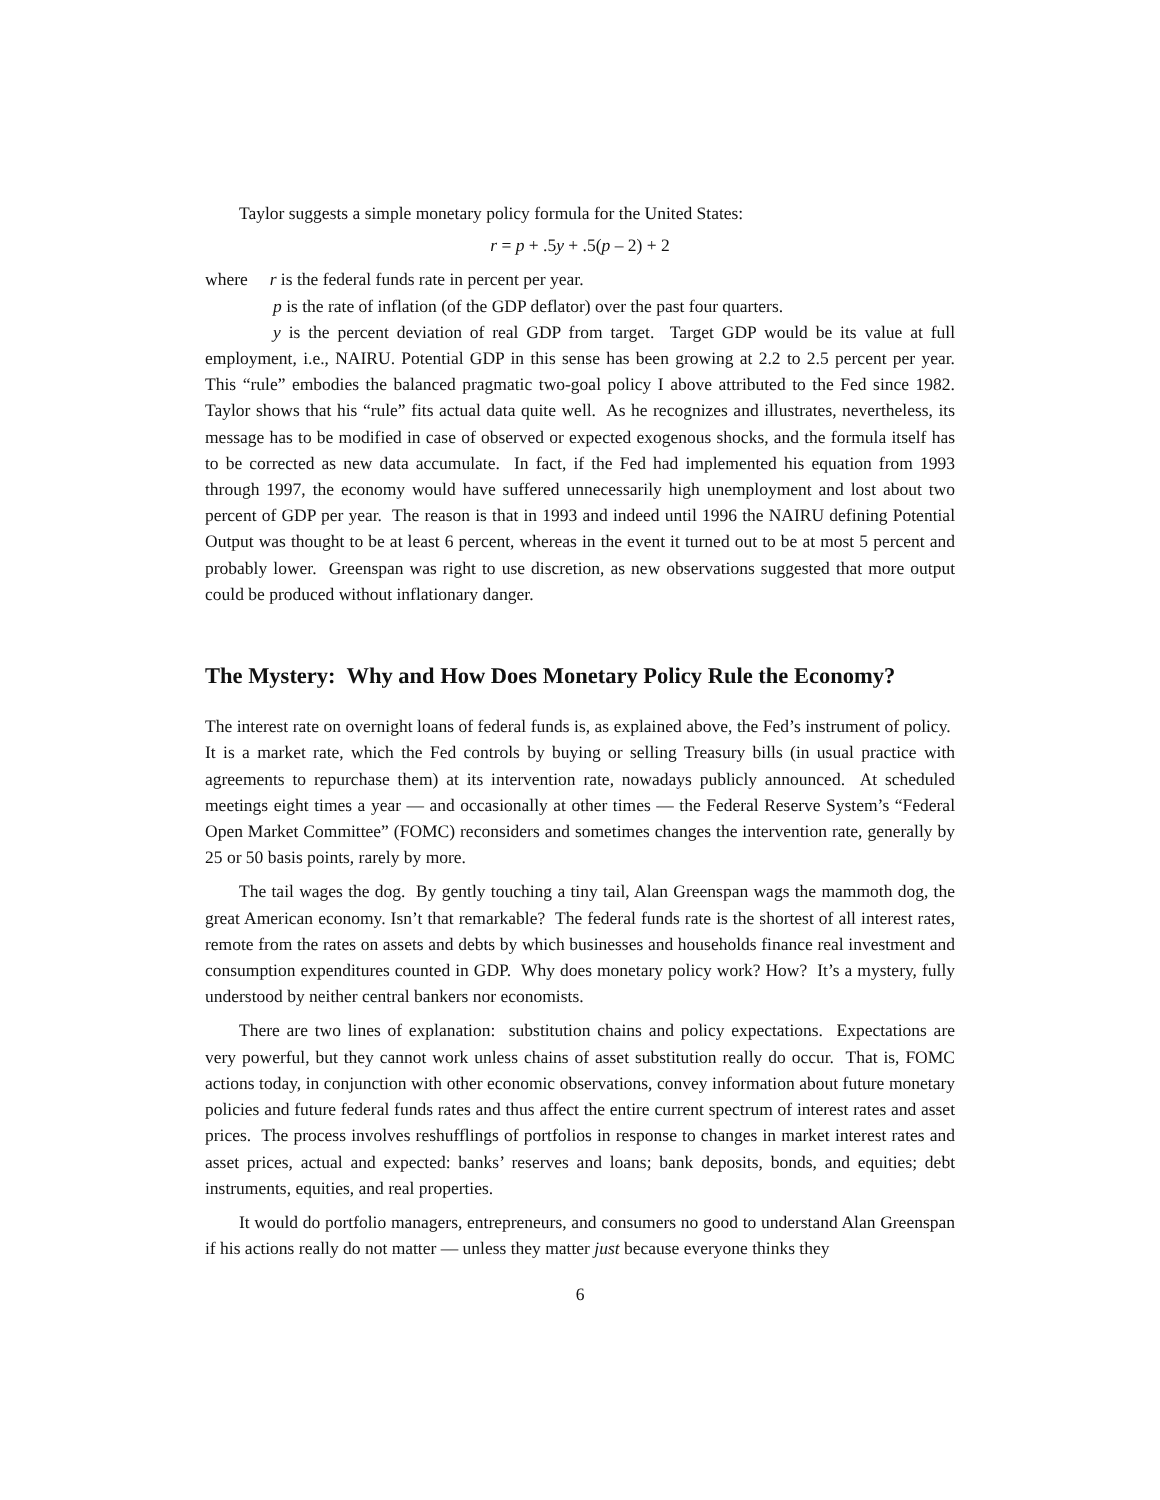Taylor suggests a simple monetary policy formula for the United States:
r = p + .5y + .5(p – 2) + 2
where r is the federal funds rate in percent per year.
p is the rate of inflation (of the GDP deflator) over the past four quarters.
y is the percent deviation of real GDP from target. Target GDP would be its value at full employment, i.e., NAIRU. Potential GDP in this sense has been growing at 2.2 to 2.5 percent per year. This “rule” embodies the balanced pragmatic two-goal policy I above attributed to the Fed since 1982. Taylor shows that his “rule” fits actual data quite well. As he recognizes and illustrates, nevertheless, its message has to be modified in case of observed or expected exogenous shocks, and the formula itself has to be corrected as new data accumulate. In fact, if the Fed had implemented his equation from 1993 through 1997, the economy would have suffered unnecessarily high unemployment and lost about two percent of GDP per year. The reason is that in 1993 and indeed until 1996 the NAIRU defining Potential Output was thought to be at least 6 percent, whereas in the event it turned out to be at most 5 percent and probably lower. Greenspan was right to use discretion, as new observations suggested that more output could be produced without inflationary danger.
The Mystery: Why and How Does Monetary Policy Rule the Economy?
The interest rate on overnight loans of federal funds is, as explained above, the Fed’s instrument of policy. It is a market rate, which the Fed controls by buying or selling Treasury bills (in usual practice with agreements to repurchase them) at its intervention rate, nowadays publicly announced. At scheduled meetings eight times a year — and occasionally at other times — the Federal Reserve System’s “Federal Open Market Committee” (FOMC) reconsiders and sometimes changes the intervention rate, generally by 25 or 50 basis points, rarely by more.
The tail wages the dog. By gently touching a tiny tail, Alan Greenspan wags the mammoth dog, the great American economy. Isn’t that remarkable? The federal funds rate is the shortest of all interest rates, remote from the rates on assets and debts by which businesses and households finance real investment and consumption expenditures counted in GDP. Why does monetary policy work? How? It’s a mystery, fully understood by neither central bankers nor economists.
There are two lines of explanation: substitution chains and policy expectations. Expectations are very powerful, but they cannot work unless chains of asset substitution really do occur. That is, FOMC actions today, in conjunction with other economic observations, convey information about future monetary policies and future federal funds rates and thus affect the entire current spectrum of interest rates and asset prices. The process involves reshufflings of portfolios in response to changes in market interest rates and asset prices, actual and expected: banks’ reserves and loans; bank deposits, bonds, and equities; debt instruments, equities, and real properties.
It would do portfolio managers, entrepreneurs, and consumers no good to understand Alan Greenspan if his actions really do not matter — unless they matter just because everyone thinks they
6